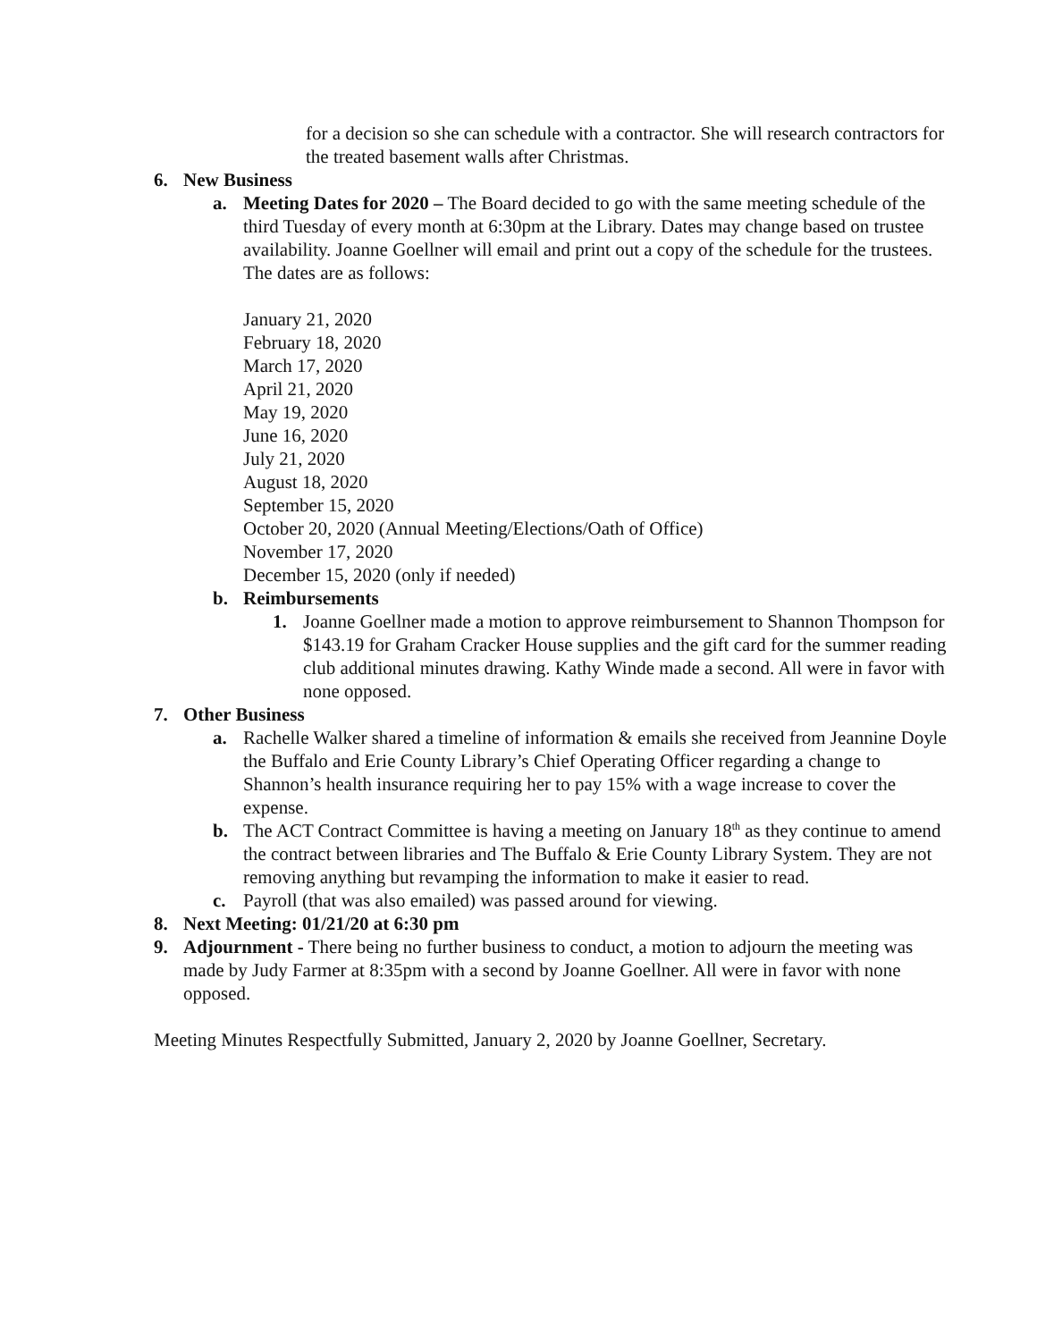for a decision so she can schedule with a contractor. She will research contractors for the treated basement walls after Christmas.
6. New Business
a. Meeting Dates for 2020 – The Board decided to go with the same meeting schedule of the third Tuesday of every month at 6:30pm at the Library. Dates may change based on trustee availability. Joanne Goellner will email and print out a copy of the schedule for the trustees. The dates are as follows:
January 21, 2020
February 18, 2020
March 17, 2020
April 21, 2020
May 19, 2020
June 16, 2020
July 21, 2020
August 18, 2020
September 15, 2020
October 20, 2020 (Annual Meeting/Elections/Oath of Office)
November 17, 2020
December 15, 2020 (only if needed)
b. Reimbursements
1. Joanne Goellner made a motion to approve reimbursement to Shannon Thompson for $143.19 for Graham Cracker House supplies and the gift card for the summer reading club additional minutes drawing. Kathy Winde made a second. All were in favor with none opposed.
7. Other Business
a. Rachelle Walker shared a timeline of information & emails she received from Jeannine Doyle the Buffalo and Erie County Library’s Chief Operating Officer regarding a change to Shannon’s health insurance requiring her to pay 15% with a wage increase to cover the expense.
b. The ACT Contract Committee is having a meeting on January 18<sup>th</sup> as they continue to amend the contract between libraries and The Buffalo & Erie County Library System. They are not removing anything but revamping the information to make it easier to read.
c. Payroll (that was also emailed) was passed around for viewing.
8. Next Meeting: 01/21/20 at 6:30 pm
9. Adjournment - There being no further business to conduct, a motion to adjourn the meeting was made by Judy Farmer at 8:35pm with a second by Joanne Goellner. All were in favor with none opposed.
Meeting Minutes Respectfully Submitted, January 2, 2020 by Joanne Goellner, Secretary.